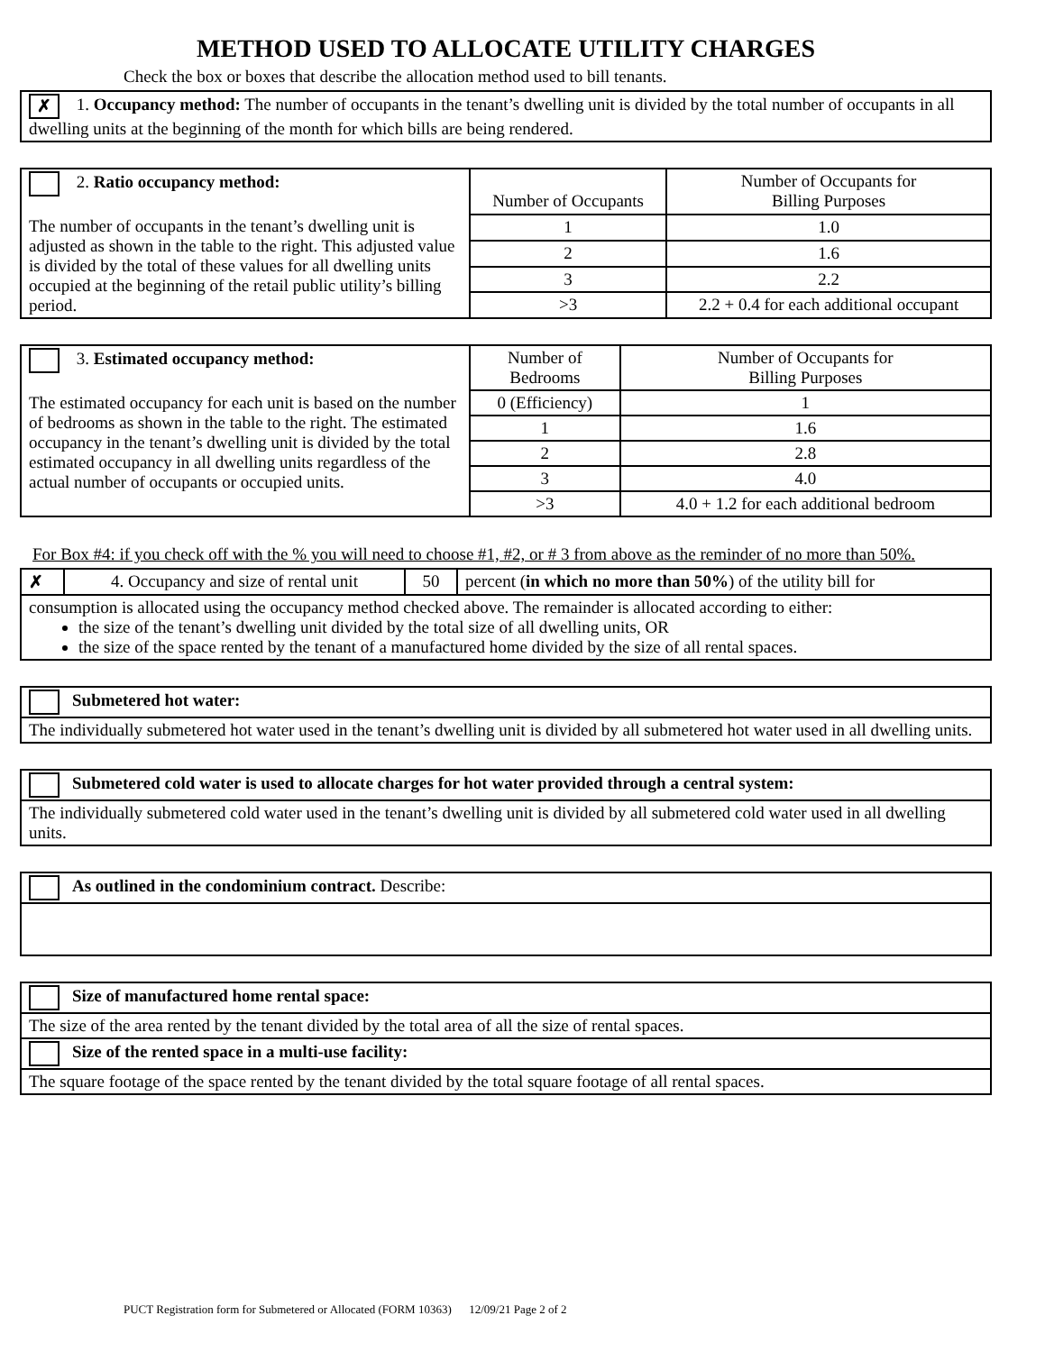METHOD USED TO ALLOCATE UTILITY CHARGES
Check the box or boxes that describe the allocation method used to bill tenants.
| ✗ 1. Occupancy method: The number of occupants in the tenant’s dwelling unit is divided by the total number of occupants in all dwelling units at the beginning of the month for which bills are being rendered. |
| 2. Ratio occupancy method: The number of occupants in the tenant’s dwelling unit is adjusted as shown in the table to the right. This adjusted value is divided by the total of these values for all dwelling units occupied at the beginning of the retail public utility’s billing period. | Number of Occupants | Number of Occupants for Billing Purposes |
| | 1 | 1.0 |
| | 2 | 1.6 |
| | 3 | 2.2 |
| | >3 | 2.2 + 0.4 for each additional occupant |
| 3. Estimated occupancy method: The estimated occupancy for each unit is based on the number of bedrooms as shown in the table to the right. The estimated occupancy in the tenant’s dwelling unit is divided by the total estimated occupancy in all dwelling units regardless of the actual number of occupants or occupied units. | Number of Bedrooms | Number of Occupants for Billing Purposes |
| | 0 (Efficiency) | 1 |
| | 1 | 1.6 |
| | 2 | 2.8 |
| | 3 | 4.0 |
| | >3 | 4.0 + 1.2 for each additional bedroom |
For Box #4: if you check off with the % you will need to choose #1, #2, or # 3 from above as the reminder of no more than 50%.
| ✗ | 4. Occupancy and size of rental unit | 50 | percent ( in which no more than 50% ) of the utility bill for |
| consumption is allocated using the occupancy method checked above. The remainder is allocated according to either: the size of the tenant’s dwelling unit divided by the total size of all dwelling units, OR the size of the space rented by the tenant of a manufactured home divided by the size of all rental spaces. | | | |
| Submetered hot water: |
| The individually submetered hot water used in the tenant’s dwelling unit is divided by all submetered hot water used in all dwelling units. |
| Submetered cold water is used to allocate charges for hot water provided through a central system: |
| The individually submetered cold water used in the tenant’s dwelling unit is divided by all submetered cold water used in all dwelling units. |
| As outlined in the condominium contract. Describe: |
| Size of manufactured home rental space: |
| The size of the area rented by the tenant divided by the total area of all the size of rental spaces. |
| Size of the rented space in a multi-use facility: |
| The square footage of the space rented by the tenant divided by the total square footage of all rental spaces. |
PUCT Registration form for Submetered or Allocated (FORM 10363) 12/09/21 Page 2 of 2